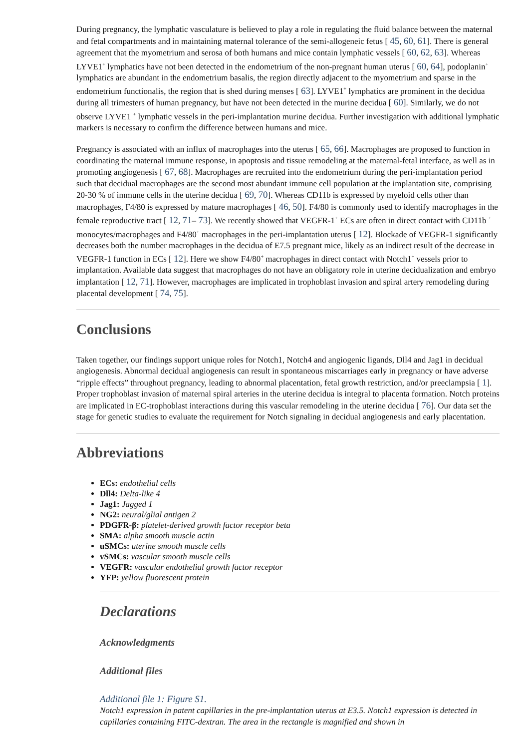During pregnancy, the lymphatic vasculature is believed to play a role in regulating the fluid balance between the maternal and fetal compartments and in maintaining maternal tolerance of the semi-allogeneic fetus [ 45, 60, 61]. There is general agreement that the myometrium and serosa of both humans and mice contain lymphatic vessels [ 60, 62, 63]. Whereas LYVE1<sup>+</sup> lymphatics have not been detected in the endometrium of the non-pregnant human uterus [ 60, 64], podoplanin<sup>+</sup> lymphatics are abundant in the endometrium basalis, the region directly adjacent to the myometrium and sparse in the endometrium functionalis, the region that is shed during menses [ 63]. LYVE1<sup>+</sup> lymphatics are prominent in the decidua during all trimesters of human pregnancy, but have not been detected in the murine decidua [ 60]. Similarly, we do not observe LYVE1 <sup>+</sup> lymphatic vessels in the peri-implantation murine decidua. Further investigation with additional lymphatic markers is necessary to confirm the difference between humans and mice.
Pregnancy is associated with an influx of macrophages into the uterus [ 65, 66]. Macrophages are proposed to function in coordinating the maternal immune response, in apoptosis and tissue remodeling at the maternal-fetal interface, as well as in promoting angiogenesis [ 67, 68]. Macrophages are recruited into the endometrium during the peri-implantation period such that decidual macrophages are the second most abundant immune cell population at the implantation site, comprising 20-30 % of immune cells in the uterine decidua [ 69, 70]. Whereas CD11b is expressed by myeloid cells other than macrophages, F4/80 is expressed by mature macrophages [ 46, 50]. F4/80 is commonly used to identify macrophages in the female reproductive tract [ 12, 71– 73]. We recently showed that VEGFR-1<sup>+</sup> ECs are often in direct contact with CD11b <sup>+</sup> monocytes/macrophages and F4/80<sup>+</sup> macrophages in the peri-implantation uterus [ 12]. Blockade of VEGFR-1 significantly decreases both the number macrophages in the decidua of E7.5 pregnant mice, likely as an indirect result of the decrease in VEGFR-1 function in ECs [ 12]. Here we show F4/80<sup>+</sup> macrophages in direct contact with Notch1<sup>+</sup> vessels prior to implantation. Available data suggest that macrophages do not have an obligatory role in uterine decidualization and embryo implantation [ 12, 71]. However, macrophages are implicated in trophoblast invasion and spiral artery remodeling during placental development [ 74, 75].
Conclusions
Taken together, our findings support unique roles for Notch1, Notch4 and angiogenic ligands, Dll4 and Jag1 in decidual angiogenesis. Abnormal decidual angiogenesis can result in spontaneous miscarriages early in pregnancy or have adverse “ripple effects” throughout pregnancy, leading to abnormal placentation, fetal growth restriction, and/or preeclampsia [ 1]. Proper trophoblast invasion of maternal spiral arteries in the uterine decidua is integral to placenta formation. Notch proteins are implicated in EC-trophoblast interactions during this vascular remodeling in the uterine decidua [ 76]. Our data set the stage for genetic studies to evaluate the requirement for Notch signaling in decidual angiogenesis and early placentation.
Abbreviations
ECs: endothelial cells
Dll4: Delta-like 4
Jag1: Jagged 1
NG2: neural/glial antigen 2
PDGFR-β: platelet-derived growth factor receptor beta
SMA: alpha smooth muscle actin
uSMCs: uterine smooth muscle cells
vSMCs: vascular smooth muscle cells
VEGFR: vascular endothelial growth factor receptor
YFP: yellow fluorescent protein
Declarations
Acknowledgments
Additional files
Additional file 1: Figure S1.
Notch1 expression in patent capillaries in the pre-implantation uterus at E3.5. Notch1 expression is detected in capillaries containing FITC-dextran. The area in the rectangle is magnified and shown in